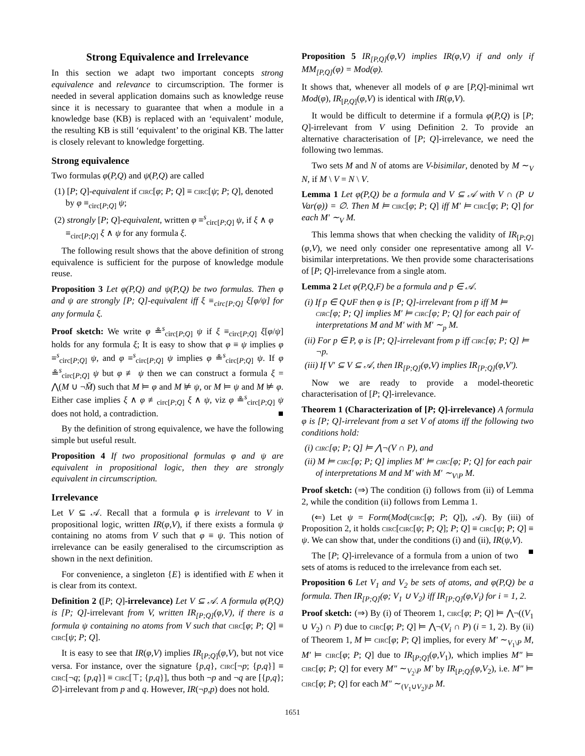Strong Equivalence and Irrelevance
In this section we adapt two important concepts strong equivalence and relevance to circumscription. The former is needed in several application domains such as knowledge reuse since it is necessary to guarantee that when a module in a knowledge base (KB) is replaced with an ‘equivalent’ module, the resulting KB is still ‘equivalent’ to the original KB. The latter is closely relevant to knowledge forgetting.
Strong equivalence
Two formulas φ(P,Q) and ψ(P,Q) are called
(1) [P; Q]-equivalent if circ[φ; P; Q] ≡ circ[ψ; P; Q], denoted by φ ≡<sub>circ[P;Q]</sub> ψ;
(2) strongly [P; Q]-equivalent, written φ ≡<sup>s</sup><sub>circ[P;Q]</sub> ψ, if ξ ∧ φ ≡<sub>circ[P;Q]</sub> ξ ∧ ψ for any formula ξ.
The following result shows that the above definition of strong equivalence is sufficient for the purpose of knowledge module reuse.
Proposition 3 Let φ(P,Q) and ψ(P,Q) be two formulas. Then φ and ψ are strongly [P; Q]-equivalent iff ξ ≡<sub>circ[P;Q]</sub> ξ[φ/ψ] for any formula ξ.
Proof sketch: We write φ ≗<sup>s</sup><sub>circ[P;Q]</sub> ψ if ξ ≡<sub>circ[P;Q]</sub> ξ[φ/ψ] holds for any formula ξ; It is easy to show that φ ≡ ψ implies φ ≡<sup>s</sup><sub>circ[P;Q]</sub> ψ, and φ ≡<sup>s</sup><sub>circ[P;Q]</sub> ψ implies φ ≗<sup>s</sup><sub>circ[P;Q]</sub> ψ. If φ ≗<sup>s</sup><sub>circ[P;Q]</sub> ψ but φ ≢ ψ then we can construct a formula ξ = ⋀(M ∪ ¬M̄) such that M ⊨ φ and M ⊭ ψ, or M ⊨ ψ and M ⊭ φ. Either case implies ξ ∧ φ ≢<sub>circ[P;Q]</sub> ξ ∧ ψ, viz φ ≗<sup>s</sup><sub>circ[P;Q]</sub> ψ does not hold, a contradiction. ■
By the definition of strong equivalence, we have the following simple but useful result.
Proposition 4 If two propositional formulas φ and ψ are equivalent in propositional logic, then they are strongly equivalent in circumscription.
Irrelevance
Let V ⊆ 𝒜. Recall that a formula φ is irrelevant to V in propositional logic, written IR(φ,V), if there exists a formula ψ containing no atoms from V such that φ ≡ ψ. This notion of irrelevance can be easily generalised to the circumscription as shown in the next definition.
For convenience, a singleton {E} is identified with E when it is clear from its context.
Definition 2 ([P; Q]-irrelevance) Let V ⊆ 𝒜. A formula φ(P,Q) is [P; Q]-irrelevant from V, written IR<sub>[P;Q]</sub>(φ,V), if there is a formula ψ containing no atoms from V such that circ[φ; P; Q] ≡ circ[ψ; P; Q].
It is easy to see that IR(φ,V) implies IR<sub>[P;Q]</sub>(φ,V), but not vice versa. For instance, over the signature {p,q}, circ[¬p; {p,q}] ≡ circ[¬q; {p,q}] ≡ circ[⊤; {p,q}], thus both ¬p and ¬q are [{p,q}; ∅]-irrelevant from p and q. However, IR(¬p,p) does not hold.
Proposition 5 IR<sub>[P,Q]</sub>(φ,V) implies IR(φ,V) if and only if MM<sub>[P,Q]</sub>(φ) = Mod(φ).
It shows that, whenever all models of φ are [P,Q]-minimal wrt Mod(φ), IR<sub>[P,Q]</sub>(φ,V) is identical with IR(φ,V).
It would be difficult to determine if a formula φ(P,Q) is [P; Q]-irrelevant from V using Definition 2. To provide an alternative characterisation of [P; Q]-irrelevance, we need the following two lemmas.
Two sets M and N of atoms are V-bisimilar, denoted by M ∼<sub>V</sub> N, if M \ V = N \ V.
Lemma 1 Let φ(P,Q) be a formula and V ⊆ 𝒜 with V ∩ (P ∪ Var(φ)) = ∅. Then M ⊨ circ[φ; P; Q] iff M′ ⊨ circ[φ; P; Q] for each M′ ∼<sub>V</sub> M.
This lemma shows that when checking the validity of IR<sub>[P;Q]</sub>(φ,V), we need only consider one representative among all V-bisimilar interpretations. We then provide some characterisations of [P; Q]-irrelevance from a single atom.
Lemma 2 Let φ(P,Q,F) be a formula and p ∈ 𝒜.
(i) If p ∈ Q∪F then φ is [P; Q]-irrelevant from p iff M ⊨ circ[φ; P; Q] implies M′ ⊨ circ[φ; P; Q] for each pair of interpretations M and M′ with M′ ∼<sub>p</sub> M.
(ii) For p ∈ P, φ is [P; Q]-irrelevant from p iff circ[φ; P; Q] ⊨ ¬p.
(iii) If V′ ⊆ V ⊆ 𝒜, then IR<sub>[P;Q]</sub>(φ,V) implies IR<sub>[P;Q]</sub>(φ,V′).
Now we are ready to provide a model-theoretic characterisation of [P; Q]-irrelevance.
Theorem 1 (Characterization of [P; Q]-irrelevance) A formula φ is [P; Q]-irrelevant from a set V of atoms iff the following two conditions hold:
(i) circ[φ; P; Q] ⊨ ⋀¬(V ∩ P), and
(ii) M ⊨ circ[φ; P; Q] implies M′ ⊨ circ[φ; P; Q] for each pair of interpretations M and M′ with M′ ∼<sub>V\P</sub> M.
Proof sketch: (⇒) The condition (i) follows from (ii) of Lemma 2, while the condition (ii) follows from Lemma 1.
(⇐) Let ψ = Form(Mod(circ[φ; P; Q]), 𝒜). By (iii) of Proposition 2, it holds circ[circ[ψ; P; Q]; P; Q] ≡ circ[ψ; P; Q] ≡ ψ. We can show that, under the conditions (i) and (ii), IR(ψ,V). ■
The [P; Q]-irrelevance of a formula from a union of two sets of atoms is reduced to the irrelevance from each set.
Proposition 6 Let V<sub>1</sub> and V<sub>2</sub> be sets of atoms, and φ(P,Q) be a formula. Then IR<sub>[P;Q]</sub>(φ; V<sub>1</sub> ∪ V<sub>2</sub>) iff IR<sub>[P;Q]</sub>(φ,V<sub>i</sub>) for i = 1, 2.
Proof sketch: (⇒) By (i) of Theorem 1, circ[φ; P; Q] ⊨ ⋀¬((V<sub>1</sub> ∪ V<sub>2</sub>) ∩ P) due to circ[φ; P; Q] ⊨ ⋀¬(V<sub>i</sub> ∩ P) (i = 1, 2). By (ii) of Theorem 1, M ⊨ circ[φ; P; Q] implies, for every M′ ∼<sub>V<sub>1</sub>\P</sub> M, M′ ⊨ circ[φ; P; Q] due to IR<sub>[P;Q]</sub>(φ,V<sub>1</sub>), which implies M″ ⊨ circ[φ; P; Q] for every M″ ∼<sub>V<sub>2</sub>\P</sub> M′ by IR<sub>[P;Q]</sub>(φ,V<sub>2</sub>), i.e. M″ ⊨ circ[φ; P; Q] for each M″ ∼<sub>(V<sub>1</sub>∪V<sub>2</sub>)\P</sub> M.
1651